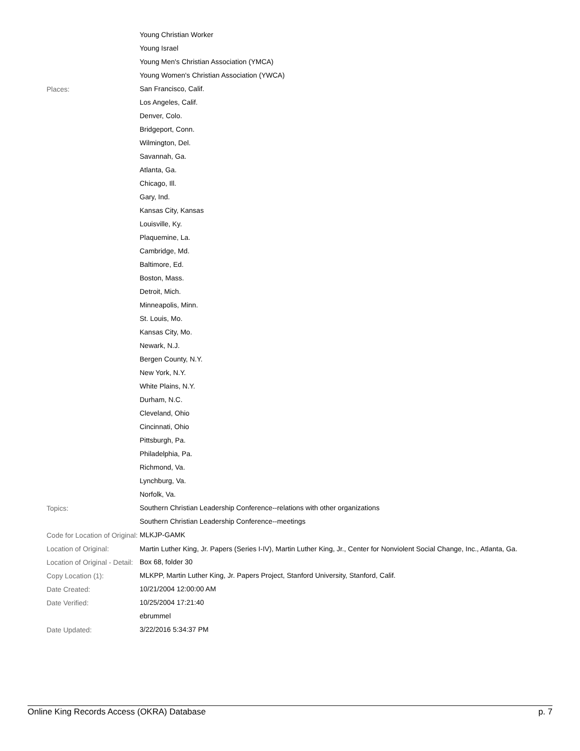| | Young Christian Worker Young Israel Young Men's Christian Association (YMCA) Young Women's Christian Association (YWCA) |
| Places: | San Francisco, Calif. Los Angeles, Calif. Denver, Colo. Bridgeport, Conn. Wilmington, Del. Savannah, Ga. Atlanta, Ga. Chicago, Ill. Gary, Ind. Kansas City, Kansas Louisville, Ky. Plaquemine, La. Cambridge, Md. Baltimore, Ed. Boston, Mass. Detroit, Mich. Minneapolis, Minn. St. Louis, Mo. Kansas City, Mo. Newark, N.J. Bergen County, N.Y. New York, N.Y. White Plains, N.Y. Durham, N.C. Cleveland, Ohio Cincinnati, Ohio Pittsburgh, Pa. Philadelphia, Pa. Richmond, Va. Lynchburg, Va. Norfolk, Va. |
| Topics: | Southern Christian Leadership Conference--relations with other organizations Southern Christian Leadership Conference--meetings |
| Code for Location of Original: | MLKJP-GAMK |
| Location of Original: | Martin Luther King, Jr. Papers (Series I-IV), Martin Luther King, Jr., Center for Nonviolent Social Change, Inc., Atlanta, Ga. |
| Location of Original - Detail: | Box 68, folder 30 |
| Copy Location (1): | MLKPP, Martin Luther King, Jr. Papers Project, Stanford University, Stanford, Calif. |
| Date Created: | 10/21/2004 12:00:00 AM |
| Date Verified: | 10/25/2004 17:21:40 ebrummel |
| Date Updated: | 3/22/2016 5:34:37 PM |
Online King Records Access (OKRA) Database p. 7